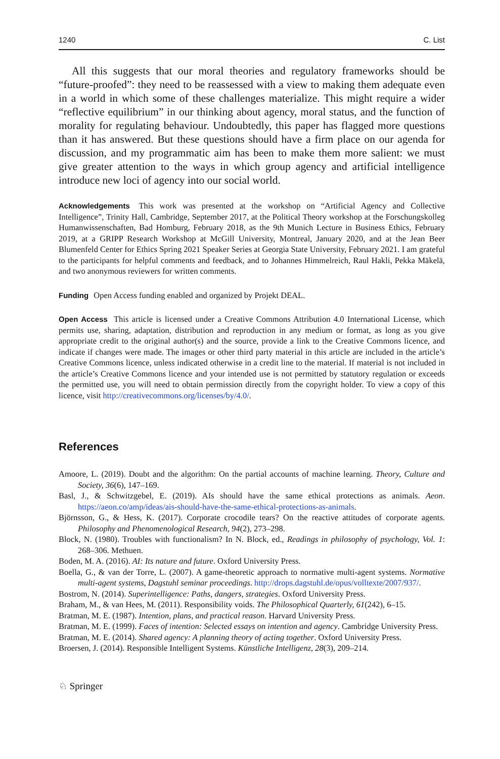1240 C. List
All this suggests that our moral theories and regulatory frameworks should be “future-proofed”: they need to be reassessed with a view to making them adequate even in a world in which some of these challenges materialize. This might require a wider “reflective equilibrium” in our thinking about agency, moral status, and the function of morality for regulating behaviour. Undoubtedly, this paper has flagged more questions than it has answered. But these questions should have a firm place on our agenda for discussion, and my programmatic aim has been to make them more salient: we must give greater attention to the ways in which group agency and artificial intelligence introduce new loci of agency into our social world.
Acknowledgements This work was presented at the workshop on “Artificial Agency and Collective Intelligence”, Trinity Hall, Cambridge, September 2017, at the Political Theory workshop at the Forschungskolleg Humanwissenschaften, Bad Homburg, February 2018, as the 9th Munich Lecture in Business Ethics, February 2019, at a GRIPP Research Workshop at McGill University, Montreal, January 2020, and at the Jean Beer Blumenfeld Center for Ethics Spring 2021 Speaker Series at Georgia State University, February 2021. I am grateful to the participants for helpful comments and feedback, and to Johannes Himmelreich, Raul Hakli, Pekka Mäkelä, and two anonymous reviewers for written comments.
Funding Open Access funding enabled and organized by Projekt DEAL.
Open Access This article is licensed under a Creative Commons Attribution 4.0 International License, which permits use, sharing, adaptation, distribution and reproduction in any medium or format, as long as you give appropriate credit to the original author(s) and the source, provide a link to the Creative Commons licence, and indicate if changes were made. The images or other third party material in this article are included in the article’s Creative Commons licence, unless indicated otherwise in a credit line to the material. If material is not included in the article’s Creative Commons licence and your intended use is not permitted by statutory regulation or exceeds the permitted use, you will need to obtain permission directly from the copyright holder. To view a copy of this licence, visit http://creativecommons.org/licenses/by/4.0/.
References
Amoore, L. (2019). Doubt and the algorithm: On the partial accounts of machine learning. Theory, Culture and Society, 36(6), 147–169.
Basl, J., & Schwitzgebel, E. (2019). AIs should have the same ethical protections as animals. Aeon. https://aeon.co/amp/ideas/ais-should-have-the-same-ethical-protections-as-animals.
Björnsson, G., & Hess, K. (2017). Corporate crocodile tears? On the reactive attitudes of corporate agents. Philosophy and Phenomenological Research, 94(2), 273–298.
Block, N. (1980). Troubles with functionalism? In N. Block, ed., Readings in philosophy of psychology, Vol. 1: 268–306. Methuen.
Boden, M. A. (2016). AI: Its nature and future. Oxford University Press.
Boella, G., & van der Torre, L. (2007). A game-theoretic approach to normative multi-agent systems. Normative multi-agent systems, Dagstuhl seminar proceedings. http://drops.dagstuhl.de/opus/volltexte/2007/937/.
Bostrom, N. (2014). Superintelligence: Paths, dangers, strategies. Oxford University Press.
Braham, M., & van Hees, M. (2011). Responsibility voids. The Philosophical Quarterly, 61(242), 6–15.
Bratman, M. E. (1987). Intention, plans, and practical reason. Harvard University Press.
Bratman, M. E. (1999). Faces of intention: Selected essays on intention and agency. Cambridge University Press.
Bratman, M. E. (2014). Shared agency: A planning theory of acting together. Oxford University Press.
Broersen, J. (2014). Responsible Intelligent Systems. Künstliche Intelligenz, 28(3), 209–214.
♘ Springer